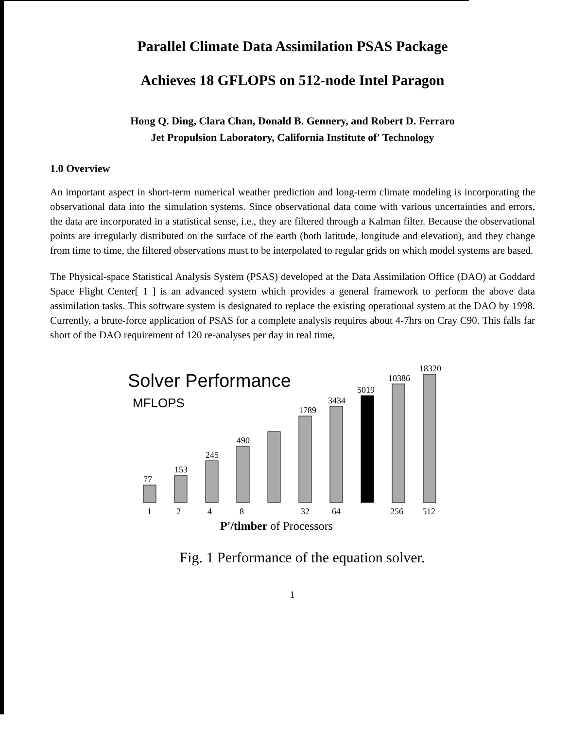Parallel Climate Data Assimilation PSAS Package
Achieves 18 GFLOPS on 512-node Intel Paragon
Hong Q. Ding, Clara Chan, Donald B. Gennery, and Robert D. Ferraro
Jet Propulsion Laboratory, California Institute of' Technology
1.0 Overview
An important aspect in short-term numerical weather prediction and long-term climate modeling is incorporating the observational data into the simulation systems. Since observational data come with various uncertainties and errors, the data are incorporated in a statistical sense, i.e., they are filtered through a Kalman filter. Because the observational points are irregularly distributed on the surface of the earth (both latitude, longitude and elevation), and they change from time to time, the filtered observations must to be interpolated to regular grids on which model systems are based.
The Physical-space Statistical Analysis System (PSAS) developed at the Data Assimilation Office (DAO) at Goddard Space Flight Center[ 1 ] is an advanced system which provides a general framework to perform the above data assimilation tasks. This software system is designated to replace the existing operational system at the DAO by 1998. Currently, a brute-force application of PSAS for a complete analysis requires about 4-7hrs on Cray C90. This falls far short of the DAO requirement of 120 re-analyses per day in real time,
Solver Performance
MFLOPS
77
153
245
490
1789
3434
5019
10386
18320
1
2
4
8
32
64
256
512
P'/tlmber of Processors
Fig. 1 Performance of the equation solver.
1